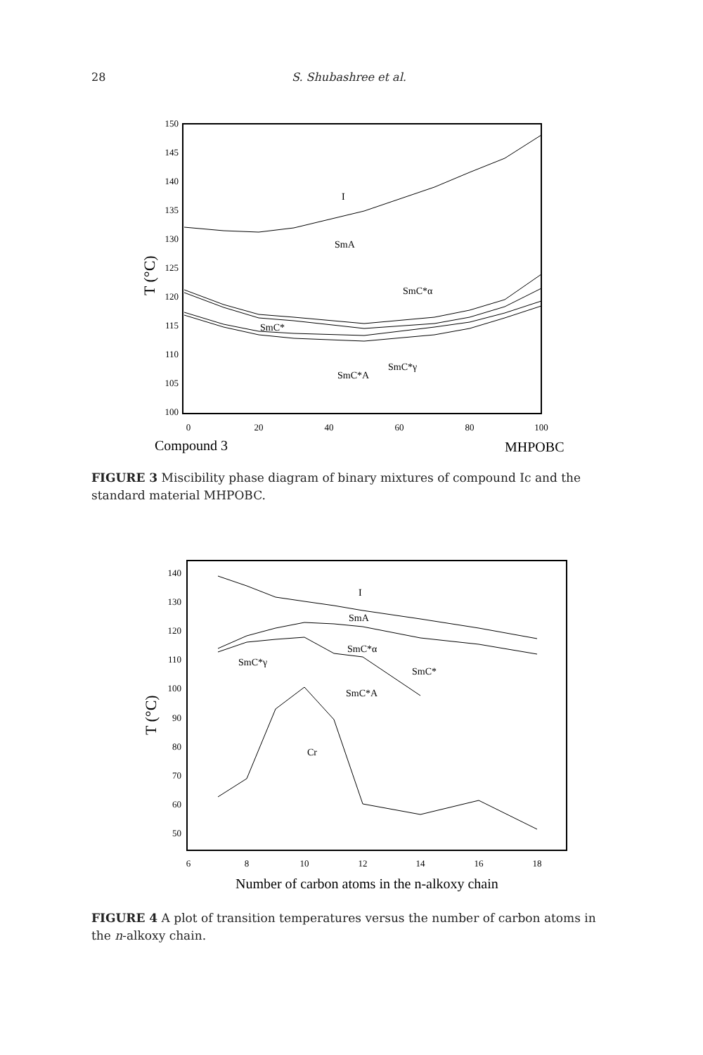28 S. Shubashree et al.
150
145
140
135
130
125
120
115
110
105
100
0
20
40
60
80
100
Compound 3
MHPOBC
T (°C)
I
SmA
SmC*α
SmC*
SmC*γ
SmC*A
FIGURE 3 Miscibility phase diagram of binary mixtures of compound Ic and the standard material MHPOBC.
140
130
120
110
100
90
80
70
60
50
6
8
10
12
14
16
18
Number of carbon atoms in the n-alkoxy chain
T (°C)
I
SmA
SmC*α
SmC*γ
SmC*
SmC*A
Cr
FIGURE 4 A plot of transition temperatures versus the number of carbon atoms in the n-alkoxy chain.